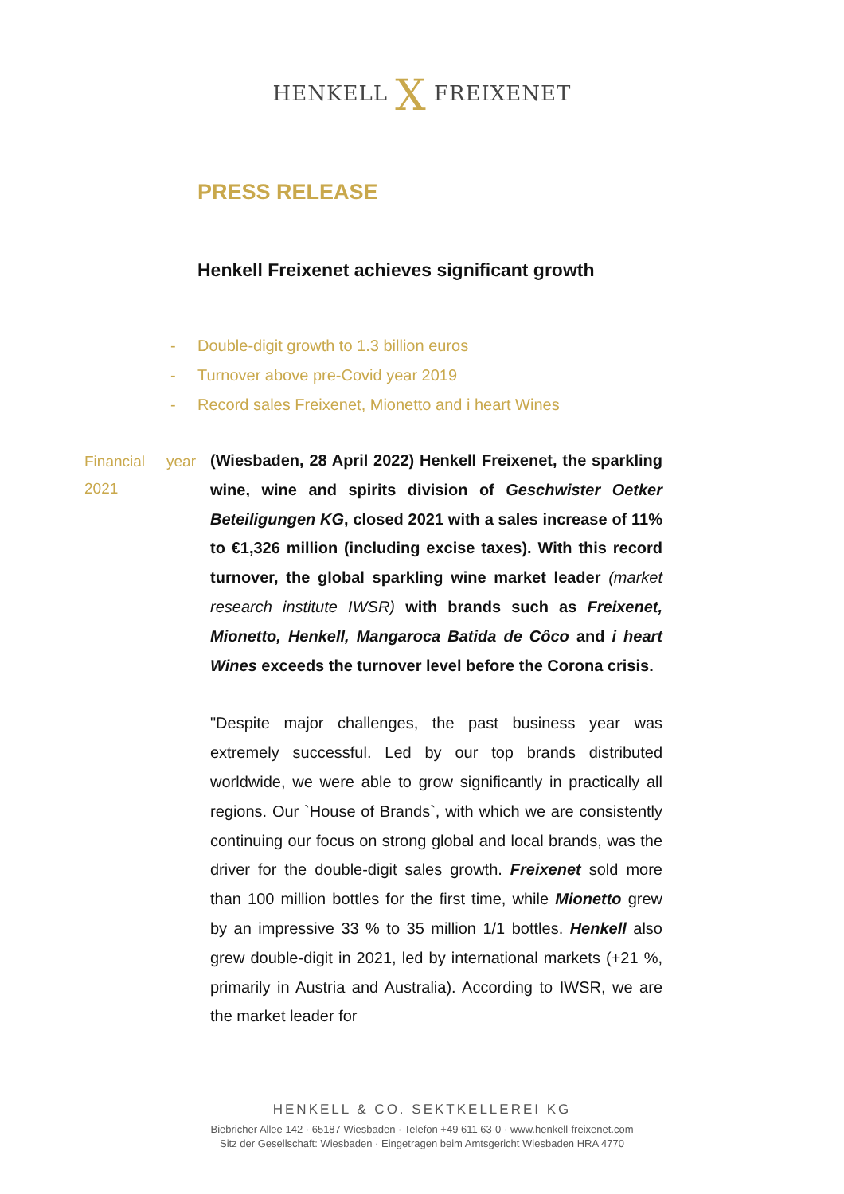HENKELL X FREIXENET
PRESS RELEASE
Henkell Freixenet achieves significant growth
- Double-digit growth to 1.3 billion euros
- Turnover above pre-Covid year 2019
- Record sales Freixenet, Mionetto and i heart Wines
Financial year 2021
(Wiesbaden, 28 April 2022) Henkell Freixenet, the sparkling wine, wine and spirits division of Geschwister Oetker Beteiligungen KG, closed 2021 with a sales increase of 11% to €1,326 million (including excise taxes). With this record turnover, the global sparkling wine market leader (market research institute IWSR) with brands such as Freixenet, Mionetto, Henkell, Mangaroca Batida de Côco and i heart Wines exceeds the turnover level before the Corona crisis.
"Despite major challenges, the past business year was extremely successful. Led by our top brands distributed worldwide, we were able to grow significantly in practically all regions. Our `House of Brands`, with which we are consistently continuing our focus on strong global and local brands, was the driver for the double-digit sales growth. Freixenet sold more than 100 million bottles for the first time, while Mionetto grew by an impressive 33 % to 35 million 1/1 bottles. Henkell also grew double-digit in 2021, led by international markets (+21 %, primarily in Austria and Australia). According to IWSR, we are the market leader for
HENKELL & CO. SEKTKELLEREI KG
Biebricher Allee 142 · 65187 Wiesbaden · Telefon +49 611 63-0 · www.henkell-freixenet.com
Sitz der Gesellschaft: Wiesbaden · Eingetragen beim Amtsgericht Wiesbaden HRA 4770